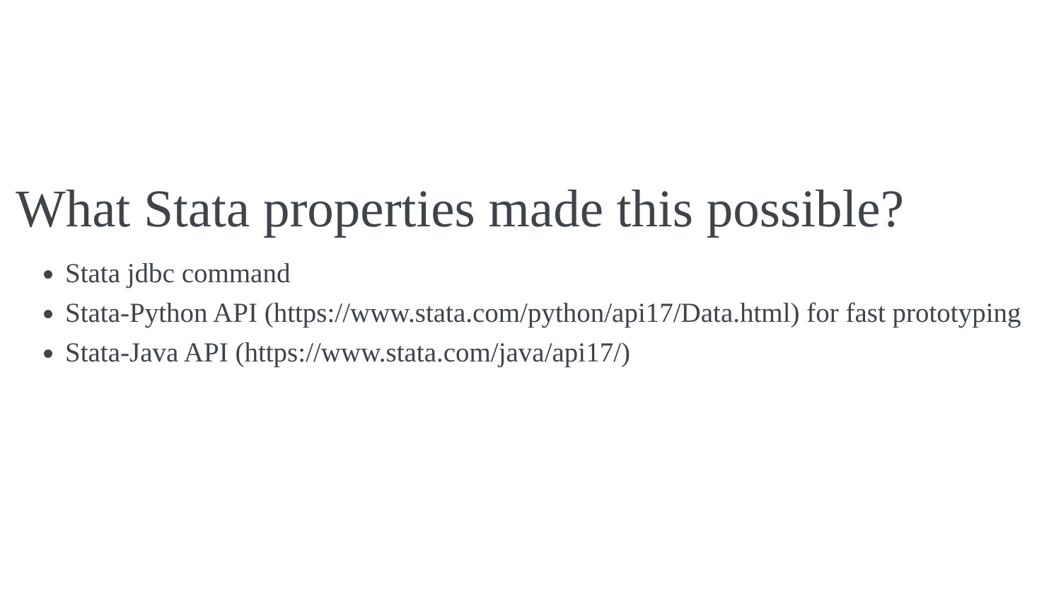What Stata properties made this possible?
Stata jdbc command
Stata-Python API (https://www.stata.com/python/api17/Data.html) for fast prototyping
Stata-Java API (https://www.stata.com/java/api17/)